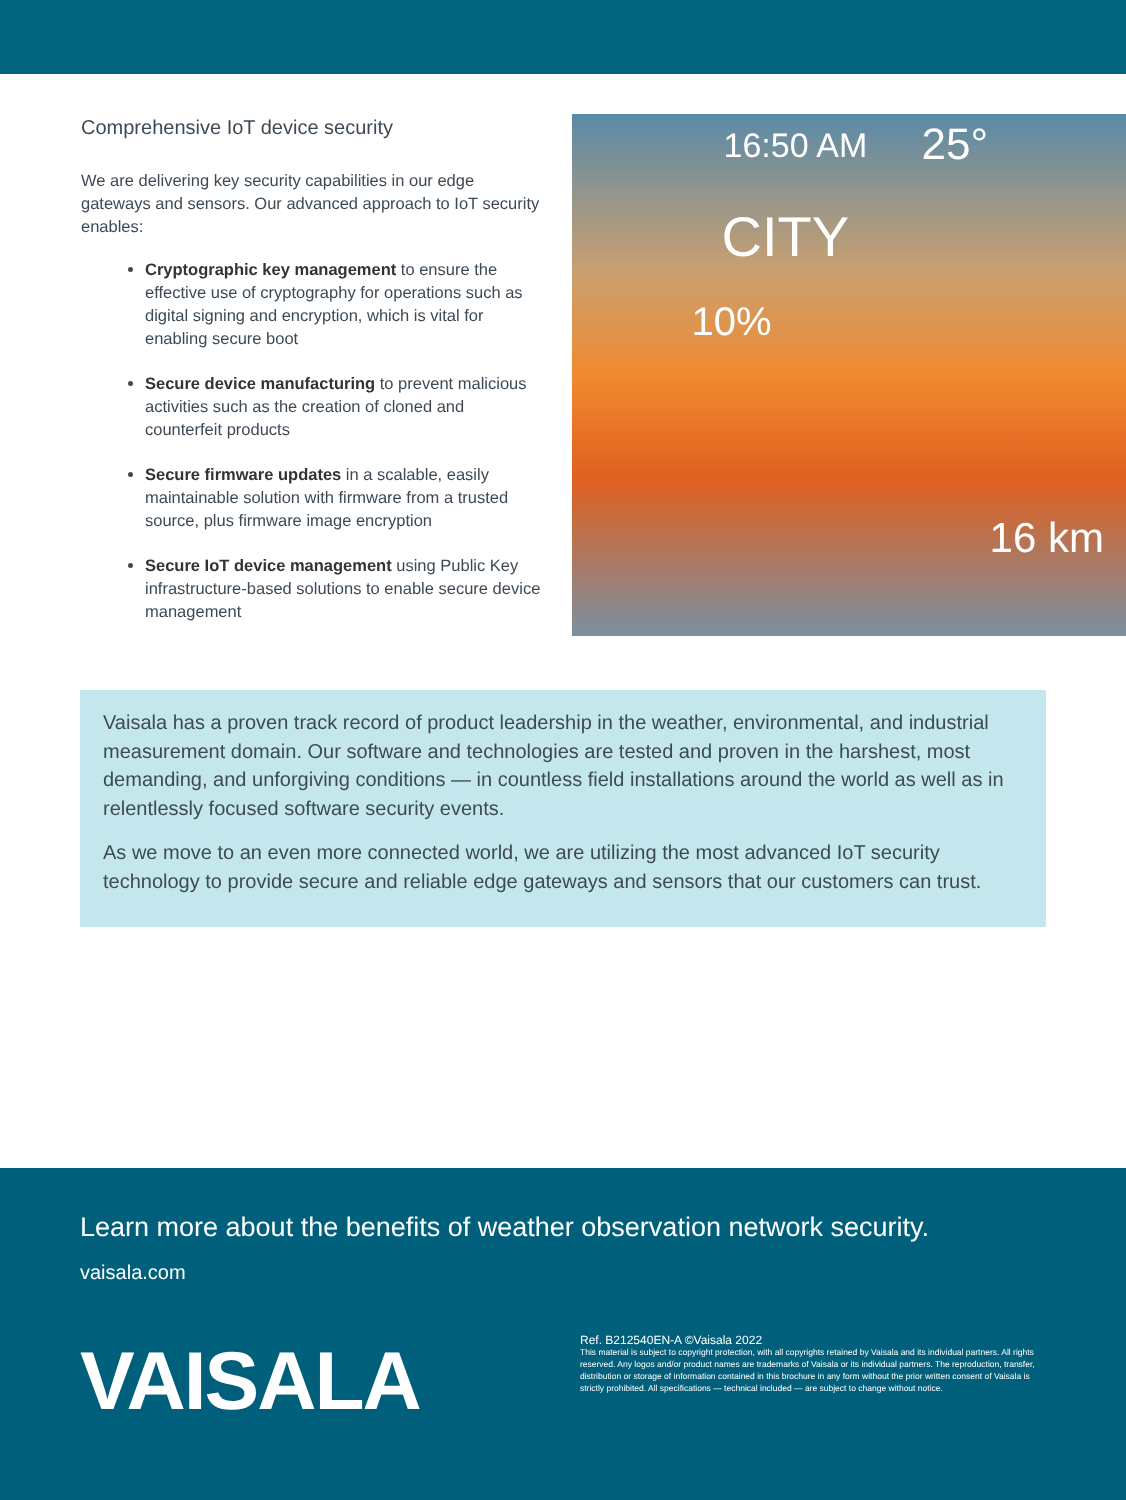Comprehensive IoT device security
We are delivering key security capabilities in our edge gateways and sensors. Our advanced approach to IoT security enables:
Cryptographic key management to ensure the effective use of cryptography for operations such as digital signing and encryption, which is vital for enabling secure boot
Secure device manufacturing to prevent malicious activities such as the creation of cloned and counterfeit products
Secure firmware updates in a scalable, easily maintainable solution with firmware from a trusted source, plus firmware image encryption
Secure IoT device management using Public Key infrastructure-based solutions to enable secure device management
16:50 AM 25°
CITY
10%
16 km
Vaisala has a proven track record of product leadership in the weather, environmental, and industrial measurement domain. Our software and technologies are tested and proven in the harshest, most demanding, and unforgiving conditions — in countless field installations around the world as well as in relentlessly focused software security events.
As we move to an even more connected world, we are utilizing the most advanced IoT security technology to provide secure and reliable edge gateways and sensors that our customers can trust.
Learn more about the benefits of weather observation network security.
vaisala.com
VAISALA
Ref. B212540EN-A ©Vaisala 2022
This material is subject to copyright protection, with all copyrights retained by Vaisala and its individual partners. All rights reserved. Any logos and/or product names are trademarks of Vaisala or its individual partners. The reproduction, transfer, distribution or storage of information contained in this brochure in any form without the prior written consent of Vaisala is strictly prohibited. All specifications — technical included — are subject to change without notice.